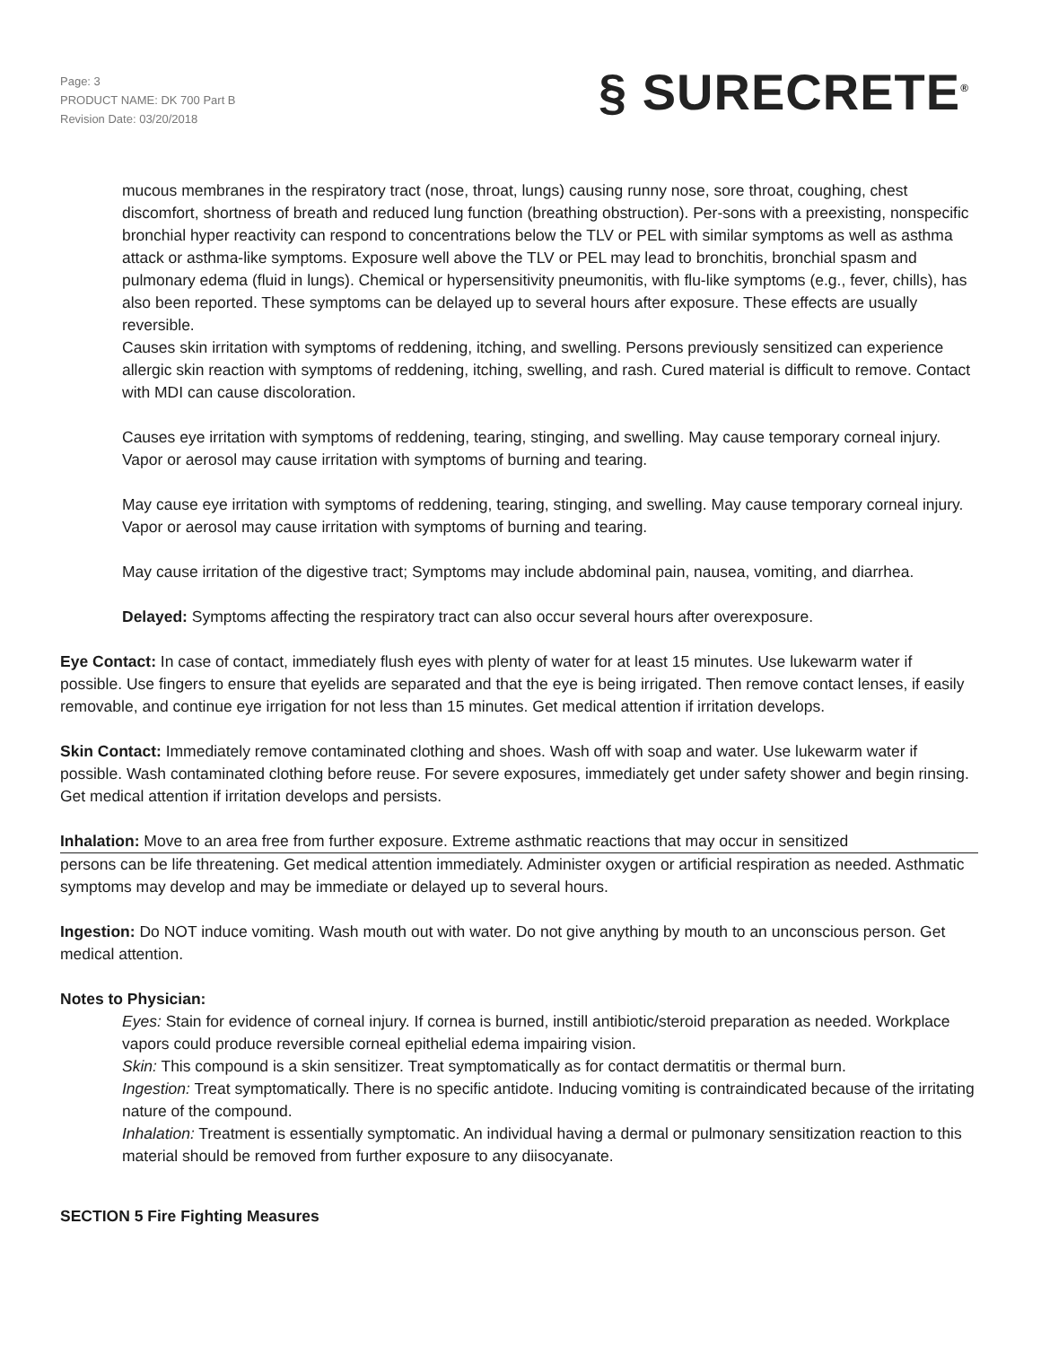Page: 3
PRODUCT NAME: DK 700 Part B
Revision Date: 03/20/2018
§ SURECRETE<sup>®</sup>
mucous membranes in the respiratory tract (nose, throat, lungs) causing runny nose, sore throat, coughing, chest discomfort, shortness of breath and reduced lung function (breathing obstruction). Per-sons with a preexisting, nonspecific bronchial hyper reactivity can respond to concentrations below the TLV or PEL with similar symptoms as well as asthma attack or asthma-like symptoms. Exposure well above the TLV or PEL may lead to bronchitis, bronchial spasm and pulmonary edema (fluid in lungs). Chemical or hypersensitivity pneumonitis, with flu-like symptoms (e.g., fever, chills), has also been reported. These symptoms can be delayed up to several hours after exposure. These effects are usually reversible.
Causes skin irritation with symptoms of reddening, itching, and swelling. Persons previously sensitized can experience allergic skin reaction with symptoms of reddening, itching, swelling, and rash. Cured material is difficult to remove. Contact with MDI can cause discoloration.
Causes eye irritation with symptoms of reddening, tearing, stinging, and swelling. May cause temporary corneal injury. Vapor or aerosol may cause irritation with symptoms of burning and tearing.
May cause eye irritation with symptoms of reddening, tearing, stinging, and swelling. May cause temporary corneal injury. Vapor or aerosol may cause irritation with symptoms of burning and tearing.
May cause irritation of the digestive tract; Symptoms may include abdominal pain, nausea, vomiting, and diarrhea.
Delayed: Symptoms affecting the respiratory tract can also occur several hours after overexposure.
Eye Contact: In case of contact, immediately flush eyes with plenty of water for at least 15 minutes. Use lukewarm water if possible. Use fingers to ensure that eyelids are separated and that the eye is being irrigated. Then remove contact lenses, if easily removable, and continue eye irrigation for not less than 15 minutes. Get medical attention if irritation develops.
Skin Contact: Immediately remove contaminated clothing and shoes. Wash off with soap and water. Use lukewarm water if possible. Wash contaminated clothing before reuse. For severe exposures, immediately get under safety shower and begin rinsing. Get medical attention if irritation develops and persists.
Inhalation: Move to an area free from further exposure. Extreme asthmatic reactions that may occur in sensitized
persons can be life threatening. Get medical attention immediately. Administer oxygen or artificial respiration as needed. Asthmatic symptoms may develop and may be immediate or delayed up to several hours.
Ingestion: Do NOT induce vomiting. Wash mouth out with water. Do not give anything by mouth to an unconscious person. Get medical attention.
Notes to Physician:
Eyes: Stain for evidence of corneal injury. If cornea is burned, instill antibiotic/steroid preparation as needed. Workplace vapors could produce reversible corneal epithelial edema impairing vision.
Skin: This compound is a skin sensitizer. Treat symptomatically as for contact dermatitis or thermal burn.
Ingestion: Treat symptomatically. There is no specific antidote. Inducing vomiting is contraindicated because of the irritating nature of the compound.
Inhalation: Treatment is essentially symptomatic. An individual having a dermal or pulmonary sensitization reaction to this material should be removed from further exposure to any diisocyanate.
SECTION 5 Fire Fighting Measures